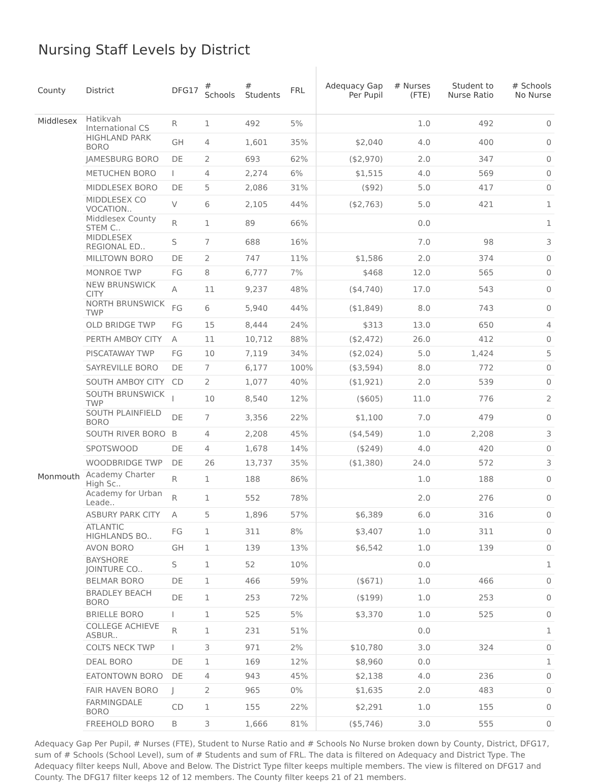Nursing Staff Levels by District
| County | District | DFG17 | # Schools | # Students | FRL | Adequacy Gap Per Pupil | # Nurses (FTE) | Student to Nurse Ratio | # Schools No Nurse |
| --- | --- | --- | --- | --- | --- | --- | --- | --- | --- |
| Middlesex | Hatikvah International CS | R | 1 | 492 | 5% | | 1.0 | 492 | 0 |
| | HIGHLAND PARK BORO | GH | 4 | 1,601 | 35% | $2,040 | 4.0 | 400 | 0 |
| | JAMESBURG BORO | DE | 2 | 693 | 62% | ($2,970) | 2.0 | 347 | 0 |
| | METUCHEN BORO | I | 4 | 2,274 | 6% | $1,515 | 4.0 | 569 | 0 |
| | MIDDLESEX BORO | DE | 5 | 2,086 | 31% | ($92) | 5.0 | 417 | 0 |
| | MIDDLESEX CO VOCATION.. | V | 6 | 2,105 | 44% | ($2,763) | 5.0 | 421 | 1 |
| | Middlesex County STEM C.. | R | 1 | 89 | 66% | | 0.0 | | 1 |
| | MIDDLESEX REGIONAL ED.. | S | 7 | 688 | 16% | | 7.0 | 98 | 3 |
| | MILLTOWN BORO | DE | 2 | 747 | 11% | $1,586 | 2.0 | 374 | 0 |
| | MONROE TWP | FG | 8 | 6,777 | 7% | $468 | 12.0 | 565 | 0 |
| | NEW BRUNSWICK CITY | A | 11 | 9,237 | 48% | ($4,740) | 17.0 | 543 | 0 |
| | NORTH BRUNSWICK TWP | FG | 6 | 5,940 | 44% | ($1,849) | 8.0 | 743 | 0 |
| | OLD BRIDGE TWP | FG | 15 | 8,444 | 24% | $313 | 13.0 | 650 | 4 |
| | PERTH AMBOY CITY | A | 11 | 10,712 | 88% | ($2,472) | 26.0 | 412 | 0 |
| | PISCATAWAY TWP | FG | 10 | 7,119 | 34% | ($2,024) | 5.0 | 1,424 | 5 |
| | SAYREVILLE BORO | DE | 7 | 6,177 | 100% | ($3,594) | 8.0 | 772 | 0 |
| | SOUTH AMBOY CITY | CD | 2 | 1,077 | 40% | ($1,921) | 2.0 | 539 | 0 |
| | SOUTH BRUNSWICK TWP | I | 10 | 8,540 | 12% | ($605) | 11.0 | 776 | 2 |
| | SOUTH PLAINFIELD BORO | DE | 7 | 3,356 | 22% | $1,100 | 7.0 | 479 | 0 |
| | SOUTH RIVER BORO | B | 4 | 2,208 | 45% | ($4,549) | 1.0 | 2,208 | 3 |
| | SPOTSWOOD | DE | 4 | 1,678 | 14% | ($249) | 4.0 | 420 | 0 |
| | WOODBRIDGE TWP | DE | 26 | 13,737 | 35% | ($1,380) | 24.0 | 572 | 3 |
| Monmouth | Academy Charter High Sc.. | R | 1 | 188 | 86% | | 1.0 | 188 | 0 |
| | Academy for Urban Leade.. | R | 1 | 552 | 78% | | 2.0 | 276 | 0 |
| | ASBURY PARK CITY | A | 5 | 1,896 | 57% | $6,389 | 6.0 | 316 | 0 |
| | ATLANTIC HIGHLANDS BO.. | FG | 1 | 311 | 8% | $3,407 | 1.0 | 311 | 0 |
| | AVON BORO | GH | 1 | 139 | 13% | $6,542 | 1.0 | 139 | 0 |
| | BAYSHORE JOINTURE CO.. | S | 1 | 52 | 10% | | 0.0 | | 1 |
| | BELMAR BORO | DE | 1 | 466 | 59% | ($671) | 1.0 | 466 | 0 |
| | BRADLEY BEACH BORO | DE | 1 | 253 | 72% | ($199) | 1.0 | 253 | 0 |
| | BRIELLE BORO | I | 1 | 525 | 5% | $3,370 | 1.0 | 525 | 0 |
| | COLLEGE ACHIEVE ASBUR.. | R | 1 | 231 | 51% | | 0.0 | | 1 |
| | COLTS NECK TWP | I | 3 | 971 | 2% | $10,780 | 3.0 | 324 | 0 |
| | DEAL BORO | DE | 1 | 169 | 12% | $8,960 | 0.0 | | 1 |
| | EATONTOWN BORO | DE | 4 | 943 | 45% | $2,138 | 4.0 | 236 | 0 |
| | FAIR HAVEN BORO | J | 2 | 965 | 0% | $1,635 | 2.0 | 483 | 0 |
| | FARMINGDALE BORO | CD | 1 | 155 | 22% | $2,291 | 1.0 | 155 | 0 |
| | FREEHOLD BORO | B | 3 | 1,666 | 81% | ($5,746) | 3.0 | 555 | 0 |
Adequacy Gap Per Pupil, # Nurses (FTE), Student to Nurse Ratio and # Schools No Nurse broken down by County, District, DFG17, sum of # Schools (School Level), sum of # Students and sum of FRL. The data is filtered on Adequacy and District Type. The Adequacy filter keeps Null, Above and Below. The District Type filter keeps multiple members. The view is filtered on DFG17 and County. The DFG17 filter keeps 12 of 12 members. The County filter keeps 21 of 21 members.